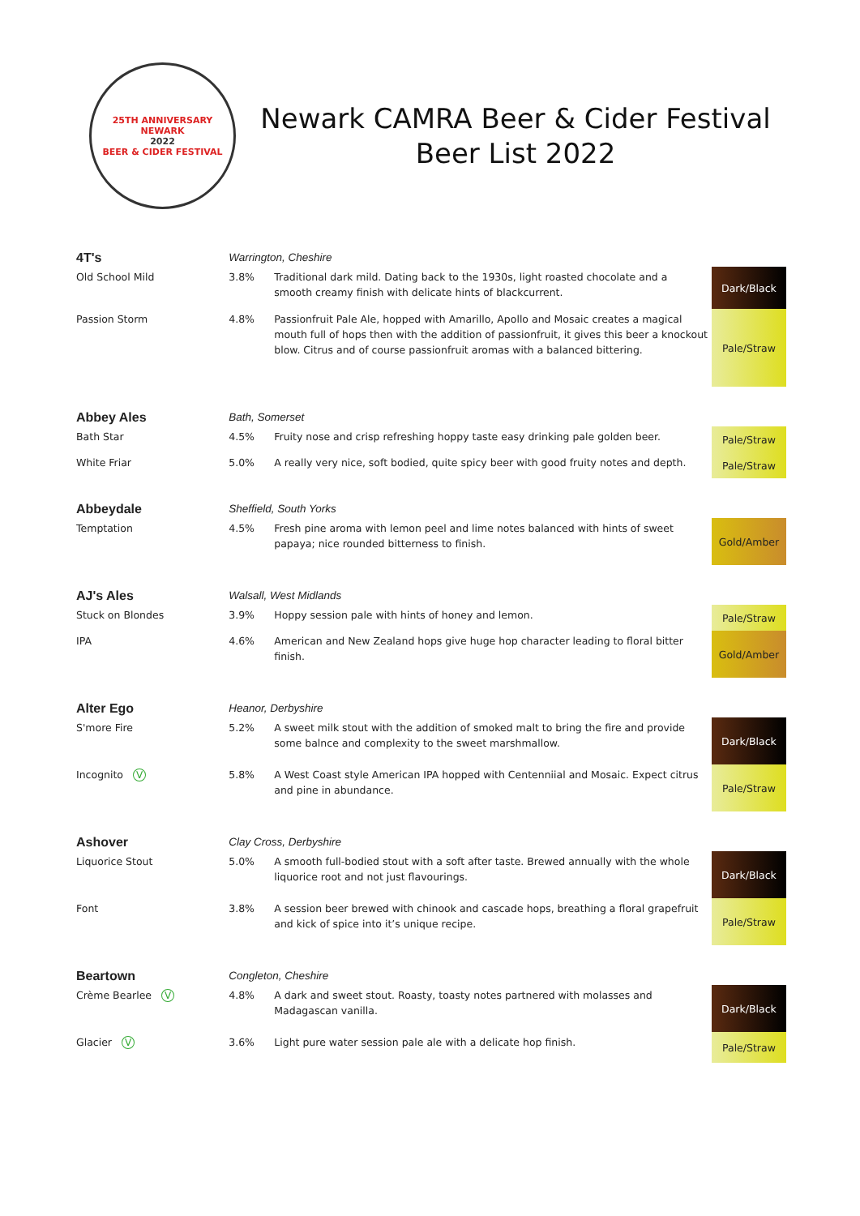25TH ANNIVERSARY
NEWARK
2022
BEER & CIDER FESTIVAL
Newark CAMRA Beer & Cider Festival
Beer List 2022
| 4T's | Warrington, Cheshire | | |
| Old School Mild | 3.8% | Traditional dark mild. Dating back to the 1930s, light roasted chocolate and a smooth creamy finish with delicate hints of blackcurrent. | Dark/Black |
| Passion Storm | 4.8% | Passionfruit Pale Ale, hopped with Amarillo, Apollo and Mosaic creates a magical mouth full of hops then with the addition of passionfruit, it gives this beer a knockout blow. Citrus and of course passionfruit aromas with a balanced bittering. | Pale/Straw |
| Abbey Ales | Bath, Somerset | | |
| Bath Star | 4.5% | Fruity nose and crisp refreshing hoppy taste easy drinking pale golden beer. | Pale/Straw |
| White Friar | 5.0% | A really very nice, soft bodied, quite spicy beer with good fruity notes and depth. | Pale/Straw |
| Abbeydale | Sheffield, South Yorks | | |
| Temptation | 4.5% | Fresh pine aroma with lemon peel and lime notes balanced with hints of sweet papaya; nice rounded bitterness to finish. | Gold/Amber |
| AJ's Ales | Walsall, West Midlands | | |
| Stuck on Blondes | 3.9% | Hoppy session pale with hints of honey and lemon. | Pale/Straw |
| IPA | 4.6% | American and New Zealand hops give huge hop character leading to floral bitter finish. | Gold/Amber |
| Alter Ego | Heanor, Derbyshire | | |
| S'more Fire | 5.2% | A sweet milk stout with the addition of smoked malt to bring the fire and provide some balnce and complexity to the sweet marshmallow. | Dark/Black |
| Incognito V | 5.8% | A West Coast style American IPA hopped with Centenniial and Mosaic. Expect citrus and pine in abundance. | Pale/Straw |
| Ashover | Clay Cross, Derbyshire | | |
| Liquorice Stout | 5.0% | A smooth full-bodied stout with a soft after taste. Brewed annually with the whole liquorice root and not just flavourings. | Dark/Black |
| Font | 3.8% | A session beer brewed with chinook and cascade hops, breathing a floral grapefruit and kick of spice into it’s unique recipe. | Pale/Straw |
| Beartown | Congleton, Cheshire | | |
| Crème Bearlee V | 4.8% | A dark and sweet stout. Roasty, toasty notes partnered with molasses and Madagascan vanilla. | Dark/Black |
| Glacier V | 3.6% | Light pure water session pale ale with a delicate hop finish. | Pale/Straw |